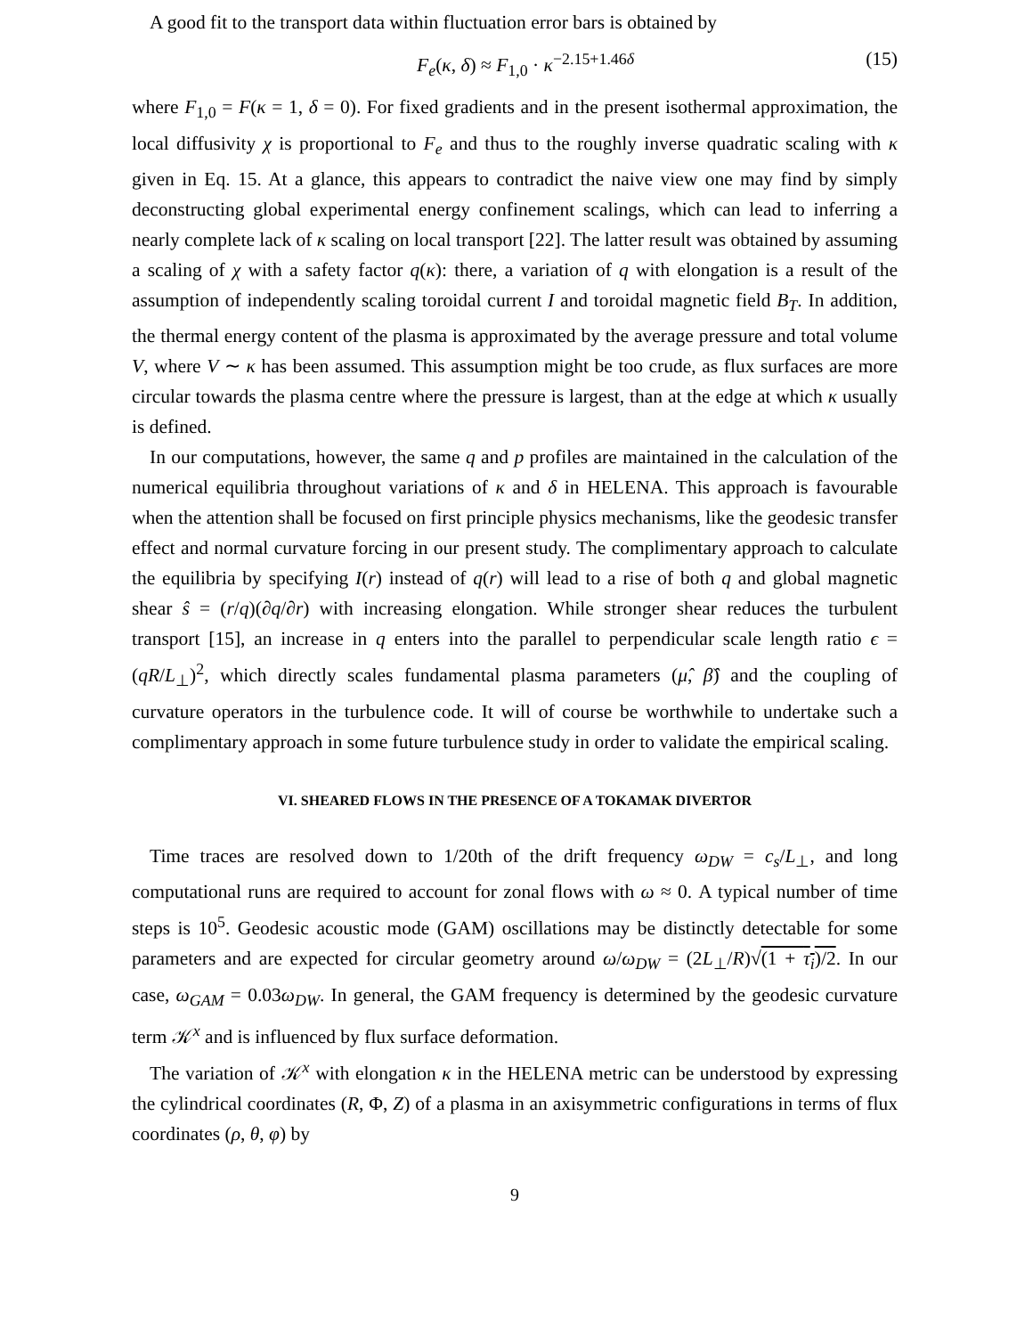A good fit to the transport data within fluctuation error bars is obtained by
F<sub>e</sub>(κ, δ) ≈ F<sub>1,0</sub> · κ<sup>−2.15+1.46δ</sup> (15)
where F<sub>1,0</sub> = F(κ = 1, δ = 0). For fixed gradients and in the present isothermal approximation, the local diffusivity χ is proportional to F<sub>e</sub> and thus to the roughly inverse quadratic scaling with κ given in Eq. 15. At a glance, this appears to contradict the naive view one may find by simply deconstructing global experimental energy confinement scalings, which can lead to inferring a nearly complete lack of κ scaling on local transport [22]. The latter result was obtained by assuming a scaling of χ with a safety factor q(κ): there, a variation of q with elongation is a result of the assumption of independently scaling toroidal current I and toroidal magnetic field B<sub>T</sub>. In addition, the thermal energy content of the plasma is approximated by the average pressure and total volume V, where V ∼ κ has been assumed. This assumption might be too crude, as flux surfaces are more circular towards the plasma centre where the pressure is largest, than at the edge at which κ usually is defined.
In our computations, however, the same q and p profiles are maintained in the calculation of the numerical equilibria throughout variations of κ and δ in HELENA. This approach is favourable when the attention shall be focused on first principle physics mechanisms, like the geodesic transfer effect and normal curvature forcing in our present study. The complimentary approach to calculate the equilibria by specifying I(r) instead of q(r) will lead to a rise of both q and global magnetic shear ŝ = (r/q)(∂q/∂r) with increasing elongation. While stronger shear reduces the turbulent transport [15], an increase in q enters into the parallel to perpendicular scale length ratio ϵ = (qR/L<sub>⊥</sub>)<sup>2</sup>, which directly scales fundamental plasma parameters (μ̂, β̂) and the coupling of curvature operators in the turbulence code. It will of course be worthwhile to undertake such a complimentary approach in some future turbulence study in order to validate the empirical scaling.
VI. SHEARED FLOWS IN THE PRESENCE OF A TOKAMAK DIVERTOR
Time traces are resolved down to 1/20th of the drift frequency ω<sub>DW</sub> = c<sub>s</sub>/L<sub>⊥</sub>, and long computational runs are required to account for zonal flows with ω ≈ 0. A typical number of time steps is 10<sup>5</sup>. Geodesic acoustic mode (GAM) oscillations may be distinctly detectable for some parameters and are expected for circular geometry around ω/ω<sub>DW</sub> = (2L<sub>⊥</sub>/R)√(1 + τ<sub>i</sub>)/2. In our case, ω<sub>GAM</sub> = 0.03ω<sub>DW</sub>. In general, the GAM frequency is determined by the geodesic curvature term 𝒦<sup>x</sup> and is influenced by flux surface deformation.
The variation of 𝒦<sup>x</sup> with elongation κ in the HELENA metric can be understood by expressing the cylindrical coordinates (R, Φ, Z) of a plasma in an axisymmetric configurations in terms of flux coordinates (ρ, θ, φ) by
9